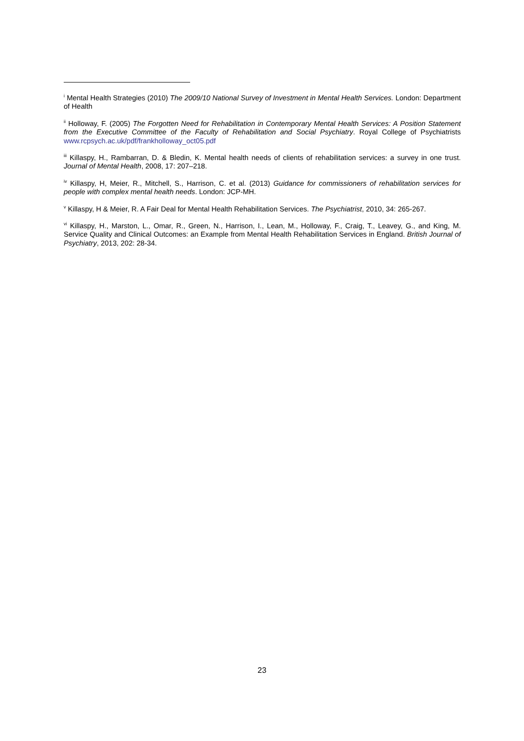<sup>i</sup> Mental Health Strategies (2010) The 2009/10 National Survey of Investment in Mental Health Services. London: Department of Health
<sup>ii</sup> Holloway, F. (2005) The Forgotten Need for Rehabilitation in Contemporary Mental Health Services: A Position Statement from the Executive Committee of the Faculty of Rehabilitation and Social Psychiatry. Royal College of Psychiatrists www.rcpsych.ac.uk/pdf/frankholloway_oct05.pdf
<sup>iii</sup> Killaspy, H., Rambarran, D. & Bledin, K. Mental health needs of clients of rehabilitation services: a survey in one trust. Journal of Mental Health, 2008, 17: 207–218.
<sup>iv</sup> Killaspy, H, Meier, R., Mitchell, S., Harrison, C. et al. (2013) Guidance for commissioners of rehabilitation services for people with complex mental health needs. London: JCP-MH.
<sup>v</sup> Killaspy, H & Meier, R. A Fair Deal for Mental Health Rehabilitation Services. The Psychiatrist, 2010, 34: 265-267.
<sup>vi</sup> Killaspy, H., Marston, L., Omar, R., Green, N., Harrison, I., Lean, M., Holloway, F., Craig, T., Leavey, G., and King, M. Service Quality and Clinical Outcomes: an Example from Mental Health Rehabilitation Services in England. British Journal of Psychiatry, 2013, 202: 28-34.
23